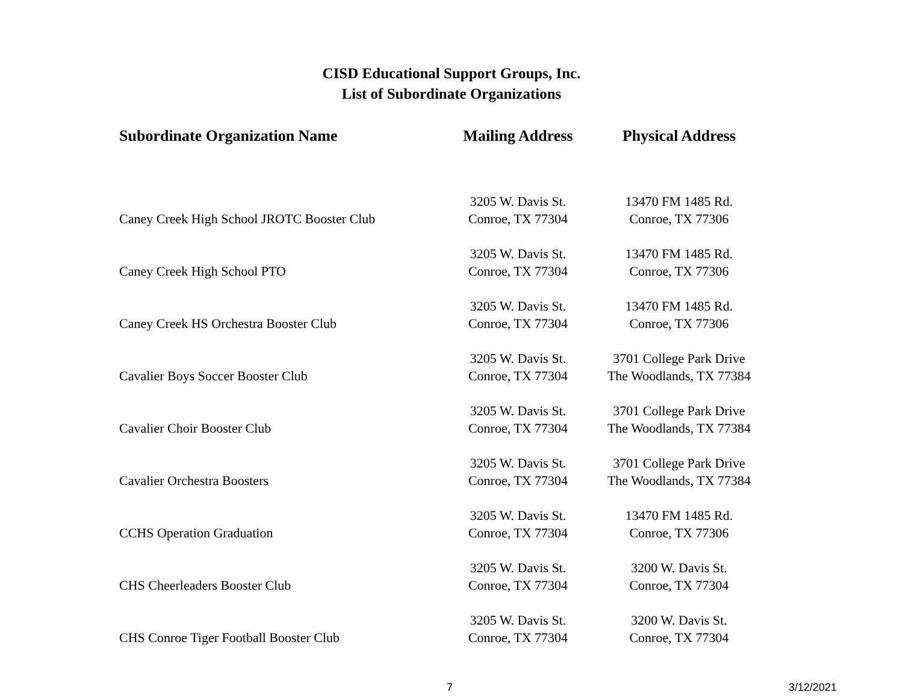CISD Educational Support Groups, Inc.
List of Subordinate Organizations
| Subordinate Organization Name | Mailing Address | Physical Address |
| --- | --- | --- |
| Caney Creek High School JROTC Booster Club | 3205 W. Davis St. Conroe, TX 77304 | 13470 FM 1485 Rd. Conroe, TX 77306 |
| Caney Creek High School PTO | 3205 W. Davis St. Conroe, TX 77304 | 13470 FM 1485 Rd. Conroe, TX 77306 |
| Caney Creek HS Orchestra Booster Club | 3205 W. Davis St. Conroe, TX 77304 | 13470 FM 1485 Rd. Conroe, TX 77306 |
| Cavalier Boys Soccer Booster Club | 3205 W. Davis St. Conroe, TX 77304 | 3701 College Park Drive The Woodlands, TX 77384 |
| Cavalier Choir Booster Club | 3205 W. Davis St. Conroe, TX 77304 | 3701 College Park Drive The Woodlands, TX 77384 |
| Cavalier Orchestra Boosters | 3205 W. Davis St. Conroe, TX 77304 | 3701 College Park Drive The Woodlands, TX 77384 |
| CCHS Operation Graduation | 3205 W. Davis St. Conroe, TX 77304 | 13470 FM 1485 Rd. Conroe, TX 77306 |
| CHS Cheerleaders Booster Club | 3205 W. Davis St. Conroe, TX 77304 | 3200 W. Davis St. Conroe, TX 77304 |
| CHS Conroe Tiger Football Booster Club | 3205 W. Davis St. Conroe, TX 77304 | 3200 W. Davis St. Conroe, TX 77304 |
7 3/12/2021